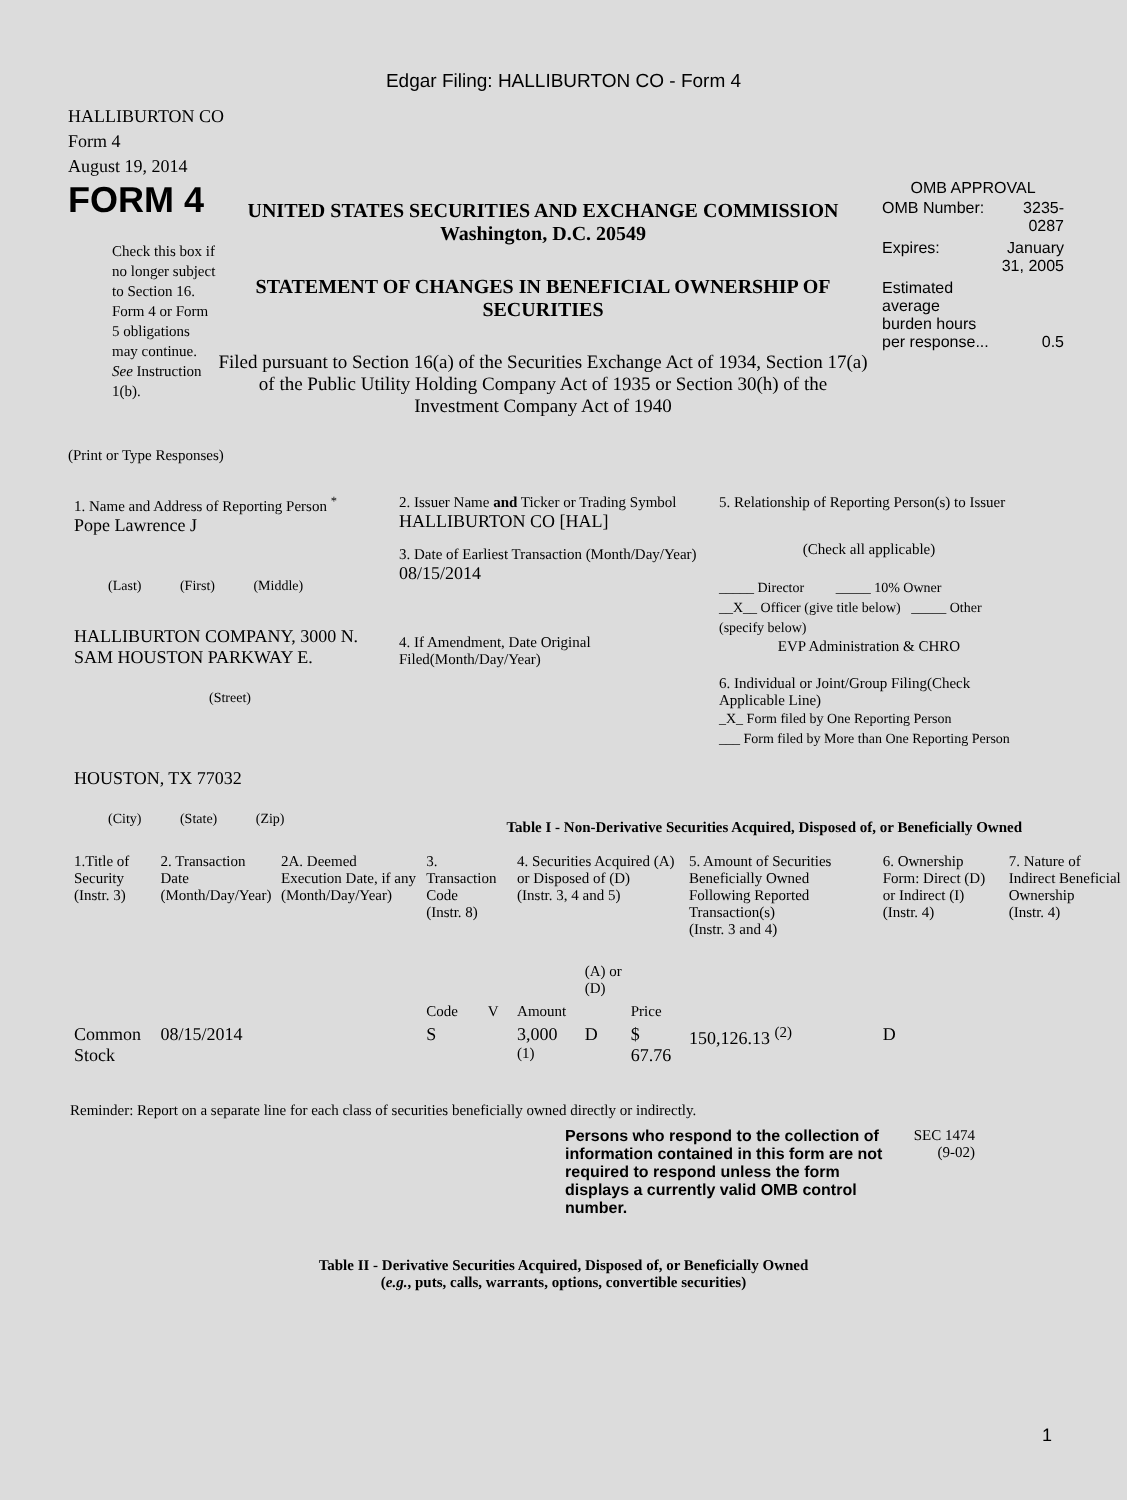Edgar Filing: HALLIBURTON CO - Form 4
HALLIBURTON CO
Form 4
August 19, 2014
FORM 4
Check this box if no longer subject to Section 16. Form 4 or Form 5 obligations may continue. See Instruction 1(b).
UNITED STATES SECURITIES AND EXCHANGE COMMISSION
Washington, D.C. 20549
STATEMENT OF CHANGES IN BENEFICIAL OWNERSHIP OF SECURITIES
Filed pursuant to Section 16(a) of the Securities Exchange Act of 1934, Section 17(a) of the Public Utility Holding Company Act of 1935 or Section 30(h) of the Investment Company Act of 1940
OMB APPROVAL
| OMB Number: | 3235-0287 |
| Expires: | January 31, 2005 |
| Estimated average burden hours per response... | 0.5 |
(Print or Type Responses)
1. Name and Address of Reporting Person <sup>*</sup>
Pope Lawrence J
(Last) (First) (Middle)
HALLIBURTON COMPANY, 3000 N. SAM HOUSTON PARKWAY E.
(Street)
HOUSTON, TX 77032
(City) (State) (Zip)
2. Issuer Name and Ticker or Trading Symbol
HALLIBURTON CO [HAL]
3. Date of Earliest Transaction (Month/Day/Year)
08/15/2014
4. If Amendment, Date Original Filed(Month/Day/Year)
5. Relationship of Reporting Person(s) to Issuer
(Check all applicable)
_____ Director _____ 10% Owner
__X__ Officer (give title below) _____ Other (specify below)
EVP Administration & CHRO
6. Individual or Joint/Group Filing(Check Applicable Line)
_X_ Form filed by One Reporting Person
___ Form filed by More than One Reporting Person
Table I - Non-Derivative Securities Acquired, Disposed of, or Beneficially Owned
| 1.Title of Security (Instr. 3) | 2. Transaction Date (Month/Day/Year) | 2A. Deemed Execution Date, if any (Month/Day/Year) | 3. Transaction Code (Instr. 8) | | 4. Securities Acquired (A) or Disposed of (D) (Instr. 3, 4 and 5) | | | 5. Amount of Securities Beneficially Owned Following Reported Transaction(s) (Instr. 3 and 4) | 6. Ownership Form: Direct (D) or Indirect (I) (Instr. 4) | 7. Nature of Indirect Beneficial Ownership (Instr. 4) |
| --- | --- | --- | --- | --- | --- | --- | --- | --- | --- | --- |
| | | | Code | V | Amount | (A) or (D) | Price | | | |
| Common Stock | 08/15/2014 | | S | | 3,000 <sup>(1)</sup> | D | $ 67.76 | 150,126.13 <sup>(2)</sup> | D | |
Reminder: Report on a separate line for each class of securities beneficially owned directly or indirectly.
Persons who respond to the collection of information contained in this form are not required to respond unless the form displays a currently valid OMB control number.
SEC 1474
(9-02)
Table II - Derivative Securities Acquired, Disposed of, or Beneficially Owned
(e.g., puts, calls, warrants, options, convertible securities)
1